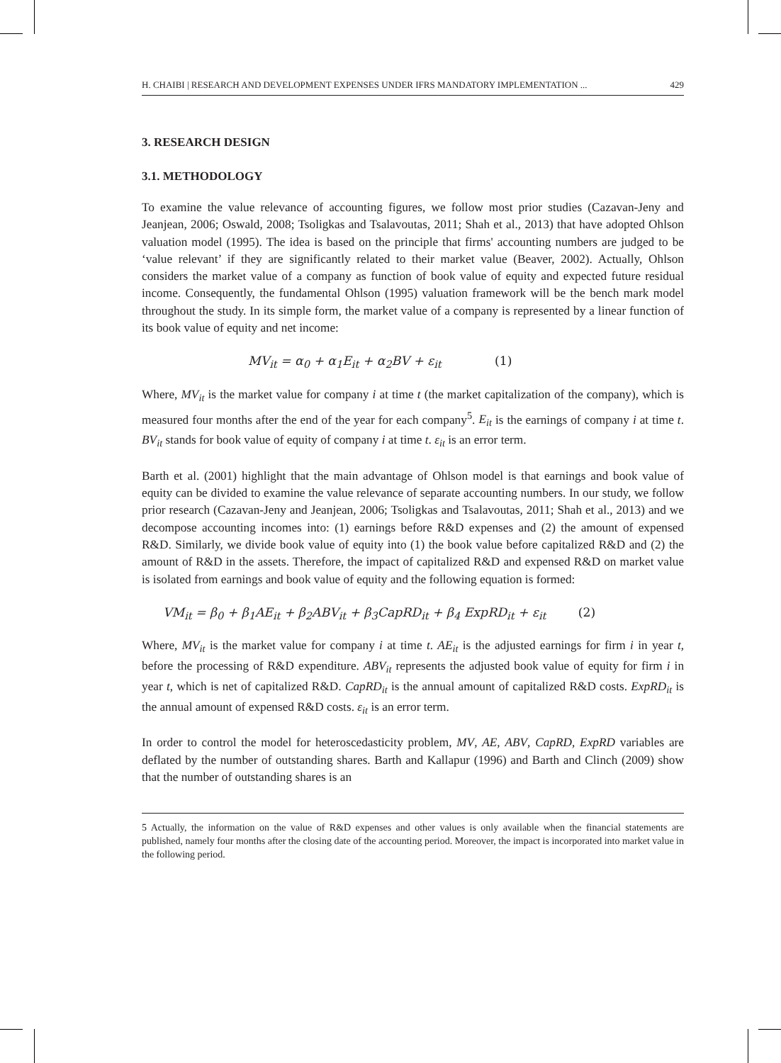H. CHAIBI | RESEARCH AND DEVELOPMENT EXPENSES UNDER IFRS MANDATORY IMPLEMENTATION ... 429
3. RESEARCH DESIGN
3.1. METHODOLOGY
To examine the value relevance of accounting figures, we follow most prior studies (Cazavan-Jeny and Jeanjean, 2006; Oswald, 2008; Tsoligkas and Tsalavoutas, 2011; Shah et al., 2013) that have adopted Ohlson valuation model (1995). The idea is based on the principle that firms' accounting numbers are judged to be ‘value relevant’ if they are significantly related to their market value (Beaver, 2002). Actually, Ohlson considers the market value of a company as function of book value of equity and expected future residual income. Consequently, the fundamental Ohlson (1995) valuation framework will be the bench mark model throughout the study. In its simple form, the market value of a company is represented by a linear function of its book value of equity and net income:
MV<sub>it</sub> = α<sub>0</sub> + α<sub>1</sub>E<sub>it</sub> + α<sub>2</sub>BV + ε<sub>it</sub> (1)
Where, MV<sub>it</sub> is the market value for company i at time t (the market capitalization of the company), which is measured four months after the end of the year for each company<sup>5</sup>. E<sub>it</sub> is the earnings of company i at time t. BV<sub>it</sub> stands for book value of equity of company i at time t. ε<sub>it</sub> is an error term.
Barth et al. (2001) highlight that the main advantage of Ohlson model is that earnings and book value of equity can be divided to examine the value relevance of separate accounting numbers. In our study, we follow prior research (Cazavan-Jeny and Jeanjean, 2006; Tsoligkas and Tsalavoutas, 2011; Shah et al., 2013) and we decompose accounting incomes into: (1) earnings before R&D expenses and (2) the amount of expensed R&D. Similarly, we divide book value of equity into (1) the book value before capitalized R&D and (2) the amount of R&D in the assets. Therefore, the impact of capitalized R&D and expensed R&D on market value is isolated from earnings and book value of equity and the following equation is formed:
VM<sub>it</sub> = β<sub>0</sub> + β<sub>1</sub>AE<sub>it</sub> + β<sub>2</sub>ABV<sub>it</sub> + β<sub>3</sub>CapRD<sub>it</sub> + β<sub>4</sub> ExpRD<sub>it</sub> + ε<sub>it</sub> (2)
Where, MV<sub>it</sub> is the market value for company i at time t. AE<sub>it</sub> is the adjusted earnings for firm i in year t, before the processing of R&D expenditure. ABV<sub>it</sub> represents the adjusted book value of equity for firm i in year t, which is net of capitalized R&D. CapRD<sub>it</sub> is the annual amount of capitalized R&D costs. ExpRD<sub>it</sub> is the annual amount of expensed R&D costs. ε<sub>it</sub> is an error term.
In order to control the model for heteroscedasticity problem, MV, AE, ABV, CapRD, ExpRD variables are deflated by the number of outstanding shares. Barth and Kallapur (1996) and Barth and Clinch (2009) show that the number of outstanding shares is an
5 Actually, the information on the value of R&D expenses and other values is only available when the financial statements are published, namely four months after the closing date of the accounting period. Moreover, the impact is incorporated into market value in the following period.